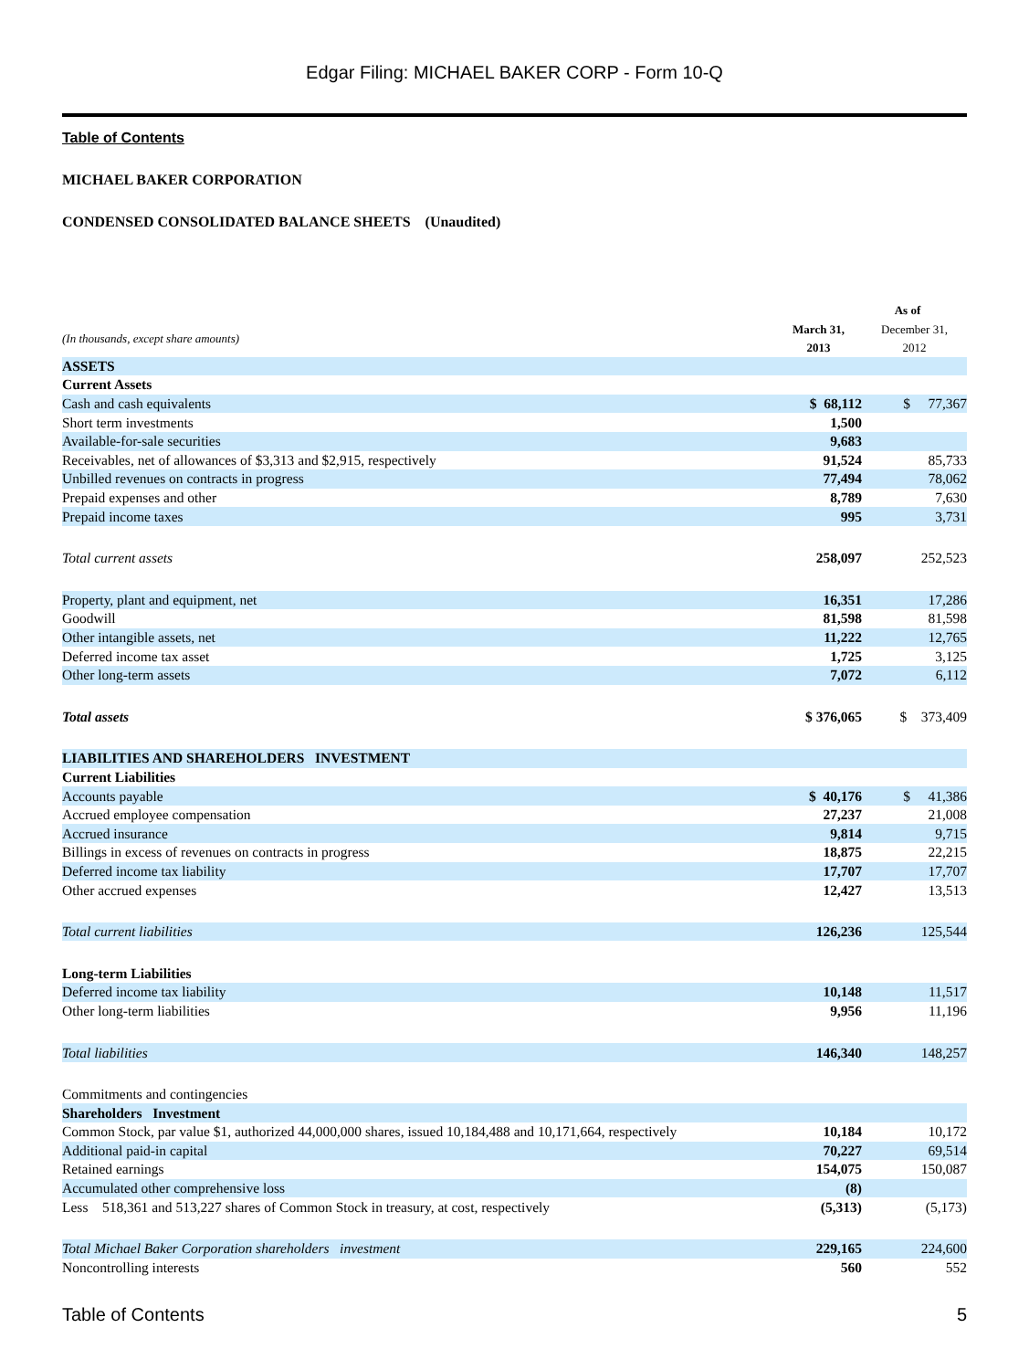Edgar Filing: MICHAEL BAKER CORP - Form 10-Q
Table of Contents
MICHAEL BAKER CORPORATION
CONDENSED CONSOLIDATED BALANCE SHEETS (Unaudited)
| | As of | |
| --- | --- | --- |
| (In thousands, except share amounts) | March 31, 2013 | December 31, 2012 |
| ASSETS | | |
| Current Assets | | |
| Cash and cash equivalents | $ 68,112 | $ 77,367 |
| Short term investments | 1,500 | |
| Available-for-sale securities | 9,683 | |
| Receivables, net of allowances of $3,313 and $2,915, respectively | 91,524 | 85,733 |
| Unbilled revenues on contracts in progress | 77,494 | 78,062 |
| Prepaid expenses and other | 8,789 | 7,630 |
| Prepaid income taxes | 995 | 3,731 |
| Total current assets | 258,097 | 252,523 |
| Property, plant and equipment, net | 16,351 | 17,286 |
| Goodwill | 81,598 | 81,598 |
| Other intangible assets, net | 11,222 | 12,765 |
| Deferred income tax asset | 1,725 | 3,125 |
| Other long-term assets | 7,072 | 6,112 |
| Total assets | $ 376,065 | $ 373,409 |
| LIABILITIES AND SHAREHOLDERS INVESTMENT | | |
| Current Liabilities | | |
| Accounts payable | $ 40,176 | $ 41,386 |
| Accrued employee compensation | 27,237 | 21,008 |
| Accrued insurance | 9,814 | 9,715 |
| Billings in excess of revenues on contracts in progress | 18,875 | 22,215 |
| Deferred income tax liability | 17,707 | 17,707 |
| Other accrued expenses | 12,427 | 13,513 |
| Total current liabilities | 126,236 | 125,544 |
| Long-term Liabilities | | |
| Deferred income tax liability | 10,148 | 11,517 |
| Other long-term liabilities | 9,956 | 11,196 |
| Total liabilities | 146,340 | 148,257 |
| Commitments and contingencies | | |
| Shareholders Investment | | |
| Common Stock, par value $1, authorized 44,000,000 shares, issued 10,184,488 and 10,171,664, respectively | 10,184 | 10,172 |
| Additional paid-in capital | 70,227 | 69,514 |
| Retained earnings | 154,075 | 150,087 |
| Accumulated other comprehensive loss | (8) | |
| Less 518,361 and 513,227 shares of Common Stock in treasury, at cost, respectively | (5,313) | (5,173) |
| Total Michael Baker Corporation shareholders investment | 229,165 | 224,600 |
| Noncontrolling interests | 560 | 552 |
Table of Contents 5